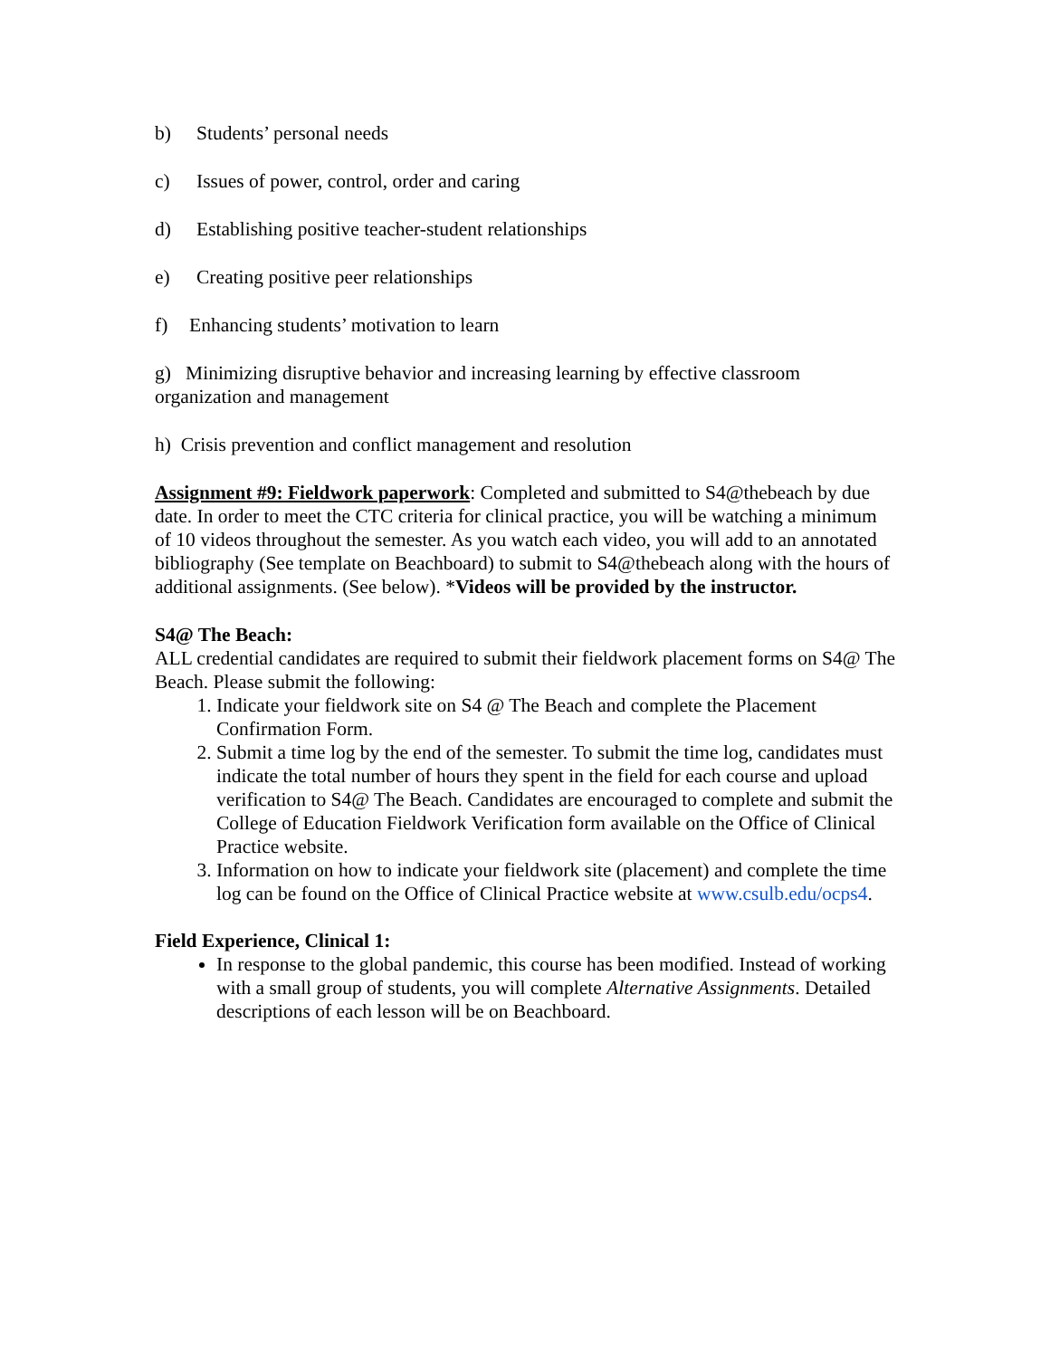b) Students’ personal needs
c) Issues of power, control, order and caring
d) Establishing positive teacher-student relationships
e) Creating positive peer relationships
f) Enhancing students’ motivation to learn
g) Minimizing disruptive behavior and increasing learning by effective classroom organization and management
h) Crisis prevention and conflict management and resolution
Assignment #9: Fieldwork paperwork: Completed and submitted to S4@thebeach by due date. In order to meet the CTC criteria for clinical practice, you will be watching a minimum of 10 videos throughout the semester. As you watch each video, you will add to an annotated bibliography (See template on Beachboard) to submit to S4@thebeach along with the hours of additional assignments. (See below). *Videos will be provided by the instructor.
S4@ The Beach:
ALL credential candidates are required to submit their fieldwork placement forms on S4@ The Beach. Please submit the following:
1. Indicate your fieldwork site on S4 @ The Beach and complete the Placement Confirmation Form.
2. Submit a time log by the end of the semester. To submit the time log, candidates must indicate the total number of hours they spent in the field for each course and upload verification to S4@ The Beach. Candidates are encouraged to complete and submit the College of Education Fieldwork Verification form available on the Office of Clinical Practice website.
3. Information on how to indicate your fieldwork site (placement) and complete the time log can be found on the Office of Clinical Practice website at www.csulb.edu/ocps4.
Field Experience, Clinical 1:
In response to the global pandemic, this course has been modified. Instead of working with a small group of students, you will complete Alternative Assignments. Detailed descriptions of each lesson will be on Beachboard.